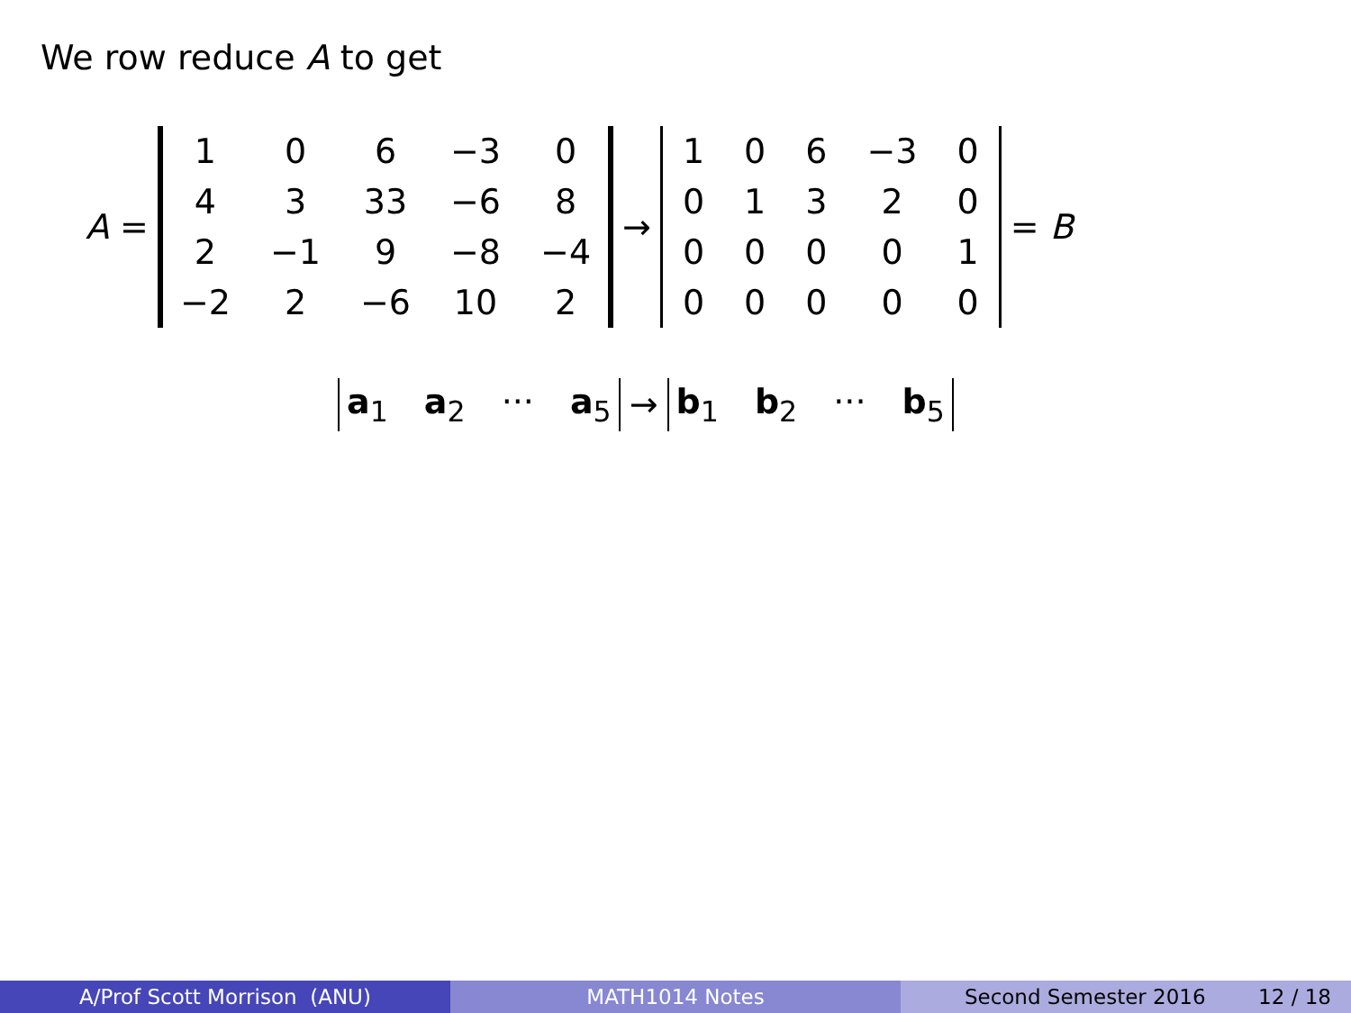We row reduce A to get
A =
| 1 | 0 | 6 | −3 | 0 |
| 4 | 3 | 33 | −6 | 8 |
| 2 | −1 | 9 | −8 | −4 |
| −2 | 2 | −6 | 10 | 2 |
→
| 1 | 0 | 6 | −3 | 0 |
| 0 | 1 | 3 | 2 | 0 |
| 0 | 0 | 0 | 0 | 1 |
| 0 | 0 | 0 | 0 | 0 |
= B
a<sub>1</sub> a<sub>2</sub> ··· a<sub>5</sub>
→
b<sub>1</sub> b<sub>2</sub> ··· b<sub>5</sub>
A/Prof Scott Morrison (ANU) MATH1014 Notes Second Semester 2016 12 / 18